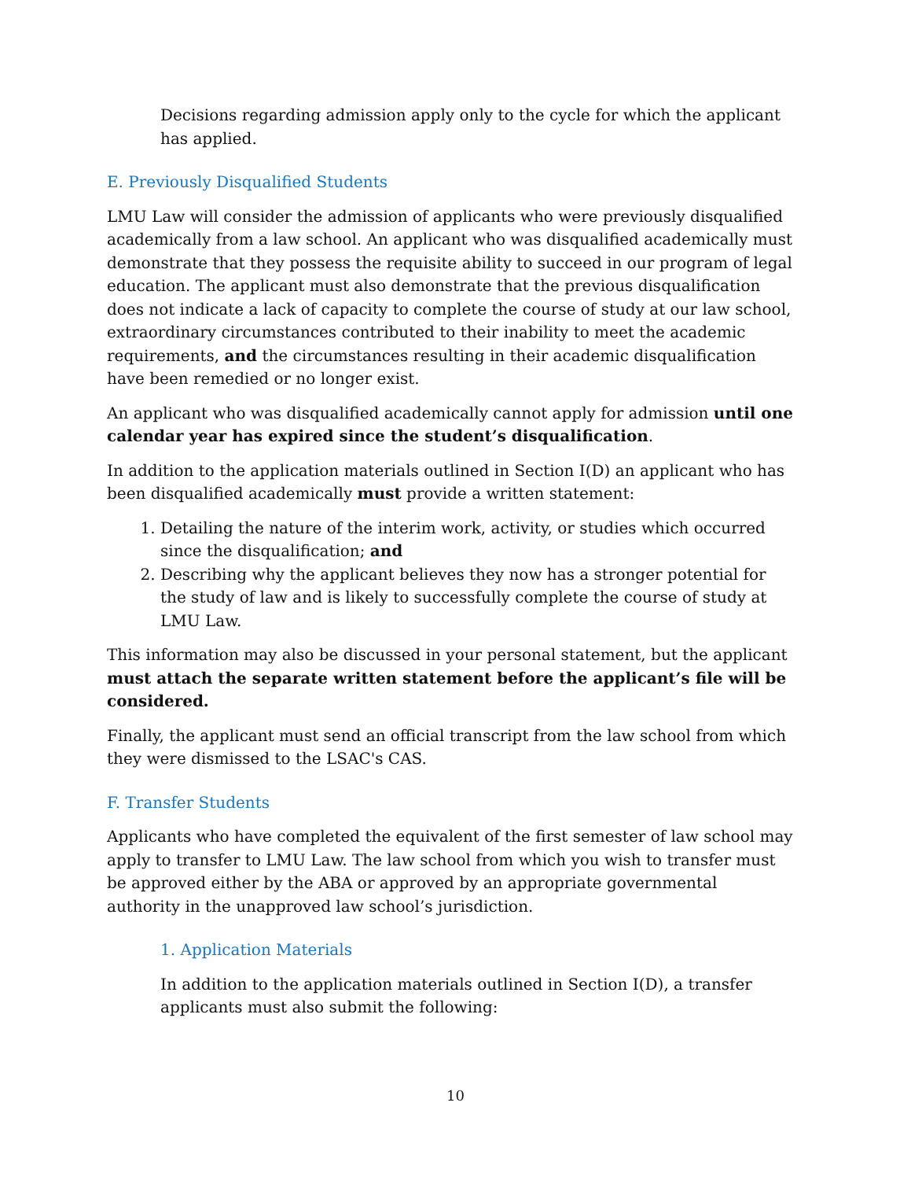Decisions regarding admission apply only to the cycle for which the applicant has applied.
E. Previously Disqualified Students
LMU Law will consider the admission of applicants who were previously disqualified academically from a law school. An applicant who was disqualified academically must demonstrate that they possess the requisite ability to succeed in our program of legal education. The applicant must also demonstrate that the previous disqualification does not indicate a lack of capacity to complete the course of study at our law school, extraordinary circumstances contributed to their inability to meet the academic requirements, and the circumstances resulting in their academic disqualification have been remedied or no longer exist.
An applicant who was disqualified academically cannot apply for admission until one calendar year has expired since the student’s disqualification.
In addition to the application materials outlined in Section I(D) an applicant who has been disqualified academically must provide a written statement:
1. Detailing the nature of the interim work, activity, or studies which occurred since the disqualification; and
2. Describing why the applicant believes they now has a stronger potential for the study of law and is likely to successfully complete the course of study at LMU Law.
This information may also be discussed in your personal statement, but the applicant must attach the separate written statement before the applicant’s file will be considered.
Finally, the applicant must send an official transcript from the law school from which they were dismissed to the LSAC's CAS.
F. Transfer Students
Applicants who have completed the equivalent of the first semester of law school may apply to transfer to LMU Law. The law school from which you wish to transfer must be approved either by the ABA or approved by an appropriate governmental authority in the unapproved law school’s jurisdiction.
1. Application Materials
In addition to the application materials outlined in Section I(D), a transfer applicants must also submit the following:
10